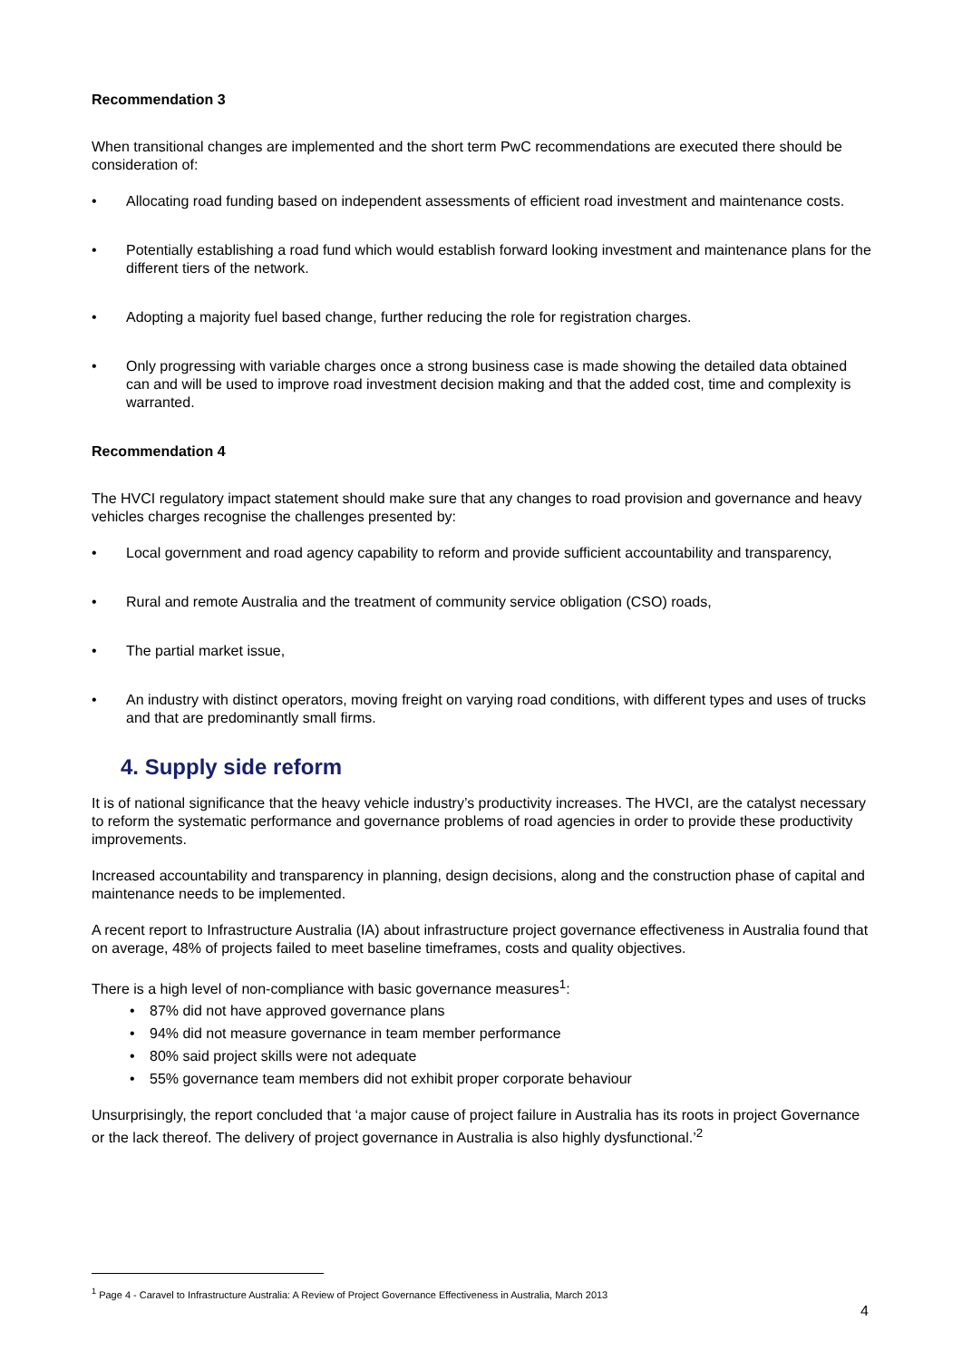Recommendation 3
When transitional changes are implemented and the short term PwC recommendations are executed there should be consideration of:
Allocating road funding based on independent assessments of efficient road investment and maintenance costs.
Potentially establishing a road fund which would establish forward looking investment and maintenance plans for the different tiers of the network.
Adopting a majority fuel based change, further reducing the role for registration charges.
Only progressing with variable charges once a strong business case is made showing the detailed data obtained can and will be used to improve road investment decision making and that the added cost, time and complexity is warranted.
Recommendation 4
The HVCI regulatory impact statement should make sure that any changes to road provision and governance and heavy vehicles charges recognise the challenges presented by:
Local government and road agency capability to reform and provide sufficient accountability and transparency,
Rural and remote Australia and the treatment of community service obligation (CSO) roads,
The partial market issue,
An industry with distinct operators, moving freight on varying road conditions, with different types and uses of trucks and that are predominantly small firms.
4. Supply side reform
It is of national significance that the heavy vehicle industry’s productivity increases. The HVCI, are the catalyst necessary to reform the systematic performance and governance problems of road agencies in order to provide these productivity improvements.
Increased accountability and transparency in planning, design decisions, along and the construction phase of capital and maintenance needs to be implemented.
A recent report to Infrastructure Australia (IA) about infrastructure project governance effectiveness in Australia found that on average, 48% of projects failed to meet baseline timeframes, costs and quality objectives.
There is a high level of non-compliance with basic governance measures<sup>1</sup>:
87% did not have approved governance plans
94% did not measure governance in team member performance
80% said project skills were not adequate
55% governance team members did not exhibit proper corporate behaviour
Unsurprisingly, the report concluded that ‘a major cause of project failure in Australia has its roots in project Governance or the lack thereof. The delivery of project governance in Australia is also highly dysfunctional.’<sup>2</sup>
<sup>1</sup> Page 4 - Caravel to Infrastructure Australia: A Review of Project Governance Effectiveness in Australia, March 2013
4